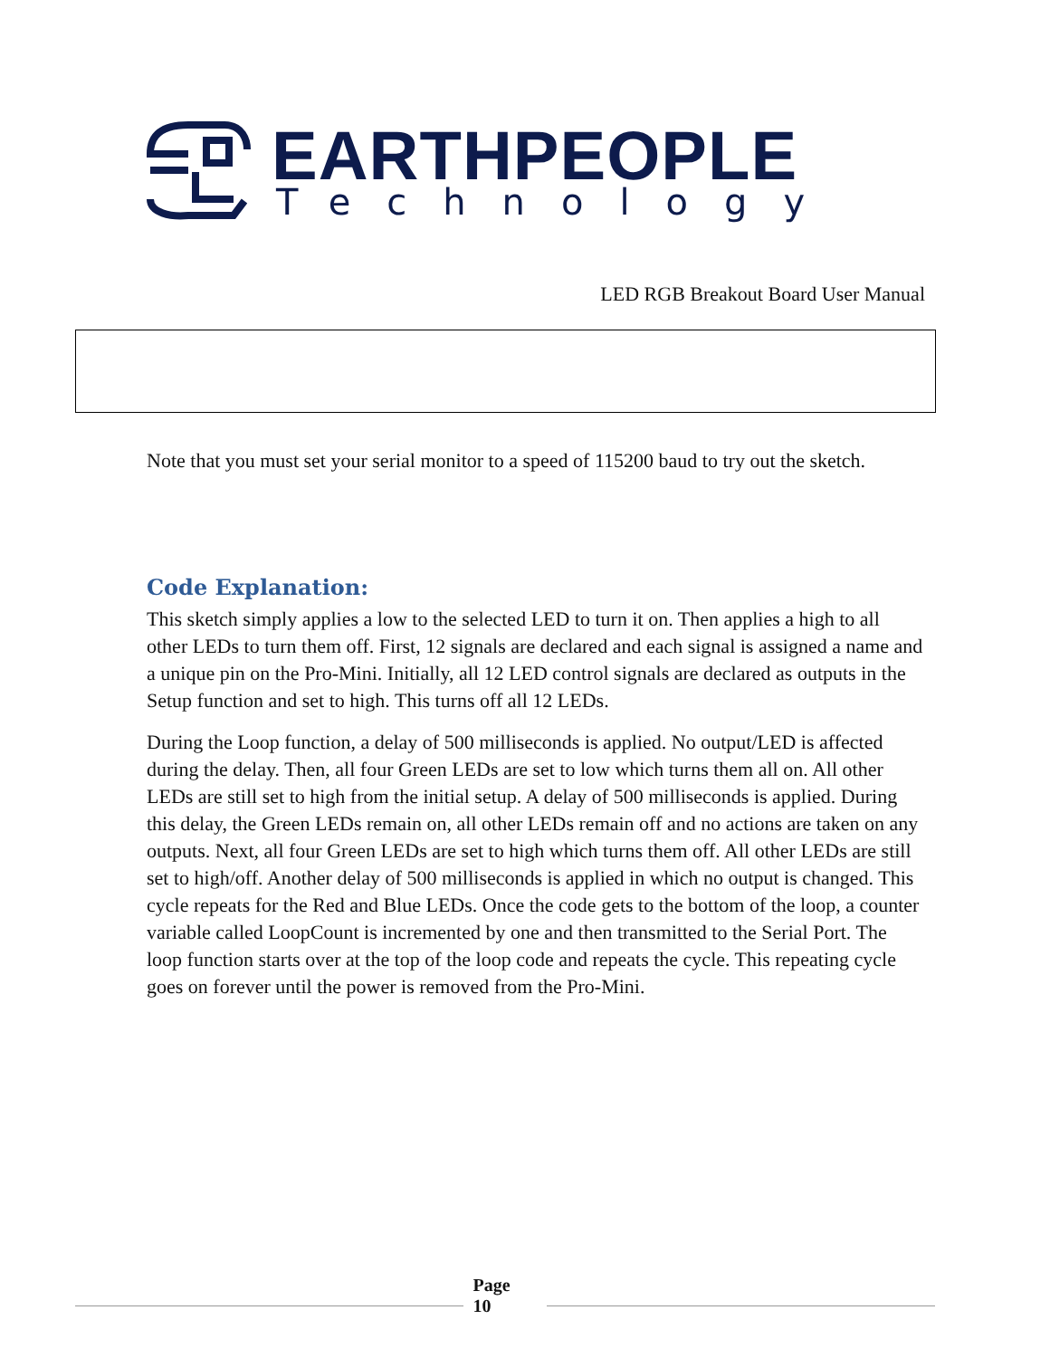EARTHPEOPLE
Technology
LED RGB Breakout Board User Manual
Note that you must set your serial monitor to a speed of 115200 baud to try out the sketch.
Code Explanation:
This sketch simply applies a low to the selected LED to turn it on. Then applies a high to all other LEDs to turn them off. First, 12 signals are declared and each signal is assigned a name and a unique pin on the Pro-Mini. Initially, all 12 LED control signals are declared as outputs in the Setup function and set to high. This turns off all 12 LEDs.
During the Loop function, a delay of 500 milliseconds is applied. No output/LED is affected during the delay. Then, all four Green LEDs are set to low which turns them all on. All other LEDs are still set to high from the initial setup. A delay of 500 milliseconds is applied. During this delay, the Green LEDs remain on, all other LEDs remain off and no actions are taken on any outputs. Next, all four Green LEDs are set to high which turns them off. All other LEDs are still set to high/off. Another delay of 500 milliseconds is applied in which no output is changed. This cycle repeats for the Red and Blue LEDs. Once the code gets to the bottom of the loop, a counter variable called LoopCount is incremented by one and then transmitted to the Serial Port. The loop function starts over at the top of the loop code and repeats the cycle. This repeating cycle goes on forever until the power is removed from the Pro-Mini.
Page
10